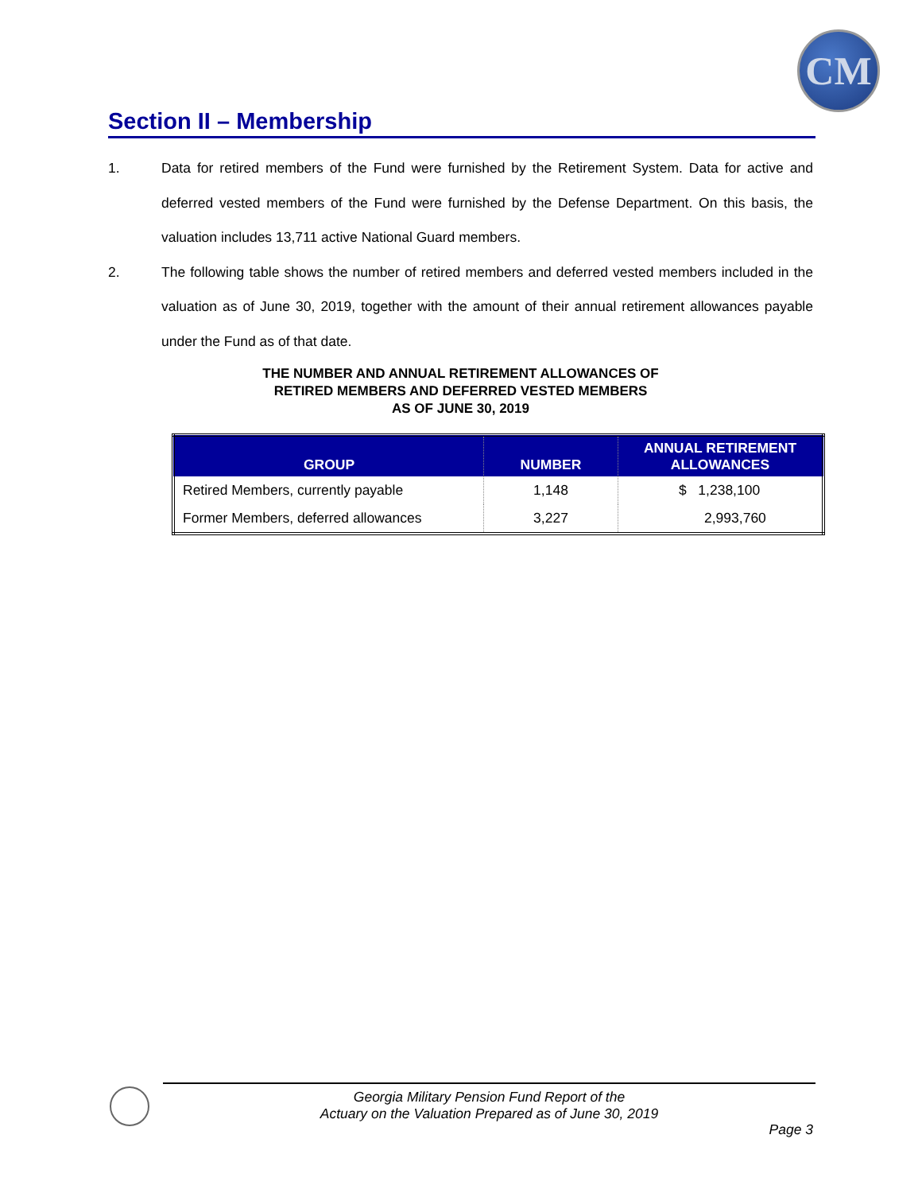CM
Section II – Membership
1. Data for retired members of the Fund were furnished by the Retirement System. Data for active and deferred vested members of the Fund were furnished by the Defense Department. On this basis, the valuation includes 13,711 active National Guard members.
2. The following table shows the number of retired members and deferred vested members included in the valuation as of June 30, 2019, together with the amount of their annual retirement allowances payable under the Fund as of that date.
THE NUMBER AND ANNUAL RETIREMENT ALLOWANCES OF
RETIRED MEMBERS AND DEFERRED VESTED MEMBERS
AS OF JUNE 30, 2019
| GROUP | NUMBER | ANNUAL RETIREMENT ALLOWANCES |
| --- | --- | --- |
| Retired Members, currently payable | 1,148 | $ 1,238,100 |
| Former Members, deferred allowances | 3,227 | 2,993,760 |
Georgia Military Pension Fund Report of the
Actuary on the Valuation Prepared as of June 30, 2019
Page 3